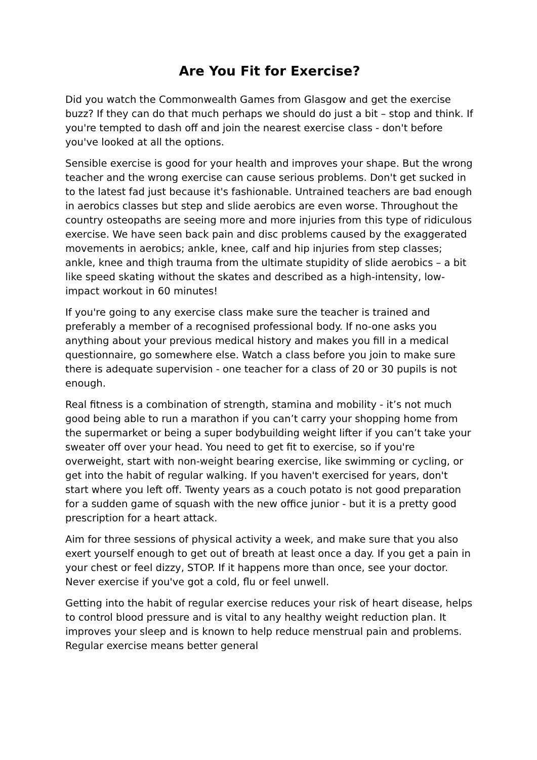Are You Fit for Exercise?
Did you watch the Commonwealth Games from Glasgow and get the exercise buzz? If they can do that much perhaps we should do just a bit – stop and think. If you're tempted to dash off and join the nearest exercise class - don't before you've looked at all the options.
Sensible exercise is good for your health and improves your shape. But the wrong teacher and the wrong exercise can cause serious problems. Don't get sucked in to the latest fad just because it's fashionable. Untrained teachers are bad enough in aerobics classes but step and slide aerobics are even worse. Throughout the country osteopaths are seeing more and more injuries from this type of ridiculous exercise. We have seen back pain and disc problems caused by the exaggerated movements in aerobics; ankle, knee, calf and hip injuries from step classes; ankle, knee and thigh trauma from the ultimate stupidity of slide aerobics – a bit like speed skating without the skates and described as a high-intensity, low-impact workout in 60 minutes!
If you're going to any exercise class make sure the teacher is trained and preferably a member of a recognised professional body. If no-one asks you anything about your previous medical history and makes you fill in a medical questionnaire, go somewhere else. Watch a class before you join to make sure there is adequate supervision - one teacher for a class of 20 or 30 pupils is not enough.
Real fitness is a combination of strength, stamina and mobility - it’s not much good being able to run a marathon if you can’t carry your shopping home from the supermarket or being a super bodybuilding weight lifter if you can’t take your sweater off over your head. You need to get fit to exercise, so if you're overweight, start with non-weight bearing exercise, like swimming or cycling, or get into the habit of regular walking. If you haven't exercised for years, don't start where you left off. Twenty years as a couch potato is not good preparation for a sudden game of squash with the new office junior - but it is a pretty good prescription for a heart attack.
Aim for three sessions of physical activity a week, and make sure that you also exert yourself enough to get out of breath at least once a day. If you get a pain in your chest or feel dizzy, STOP. If it happens more than once, see your doctor. Never exercise if you've got a cold, flu or feel unwell.
Getting into the habit of regular exercise reduces your risk of heart disease, helps to control blood pressure and is vital to any healthy weight reduction plan. It improves your sleep and is known to help reduce menstrual pain and problems. Regular exercise means better general